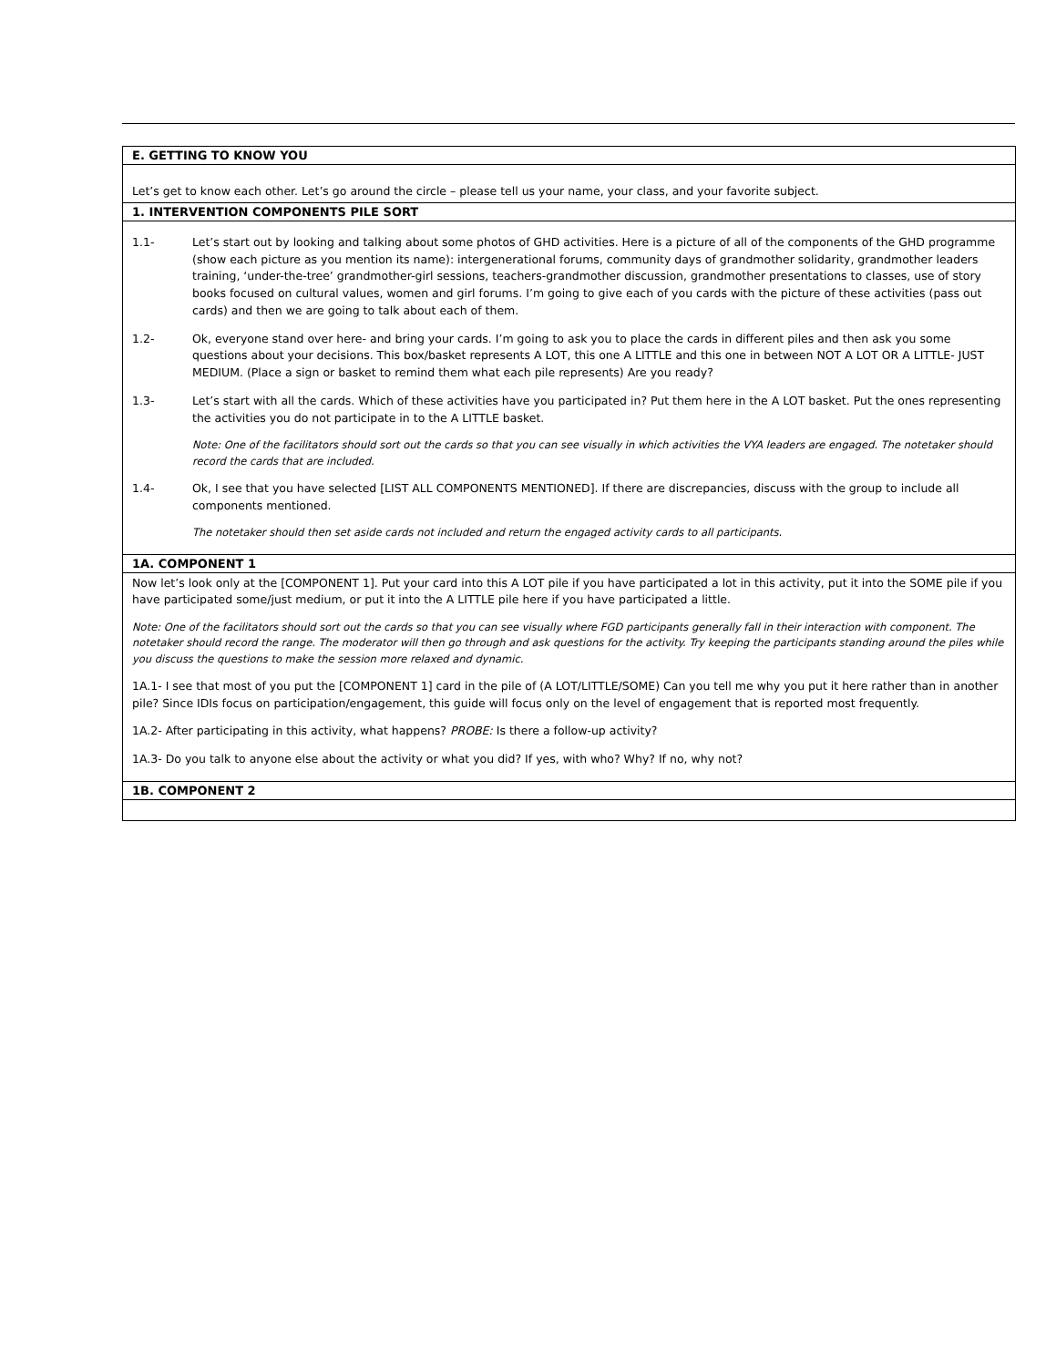| E. GETTING TO KNOW YOU |
| --- |
| Let’s get to know each other. Let’s go around the circle – please tell us your name, your class, and your favorite subject. |
| 1. INTERVENTION COMPONENTS PILE SORT |
| 1.1- Let’s start out by looking and talking about some photos of GHD activities. Here is a picture of all of the components of the GHD programme (show each picture as you mention its name): intergenerational forums, community days of grandmother solidarity, grandmother leaders training, ‘under-the-tree’ grandmother-girl sessions, teachers-grandmother discussion, grandmother presentations to classes, use of story books focused on cultural values, women and girl forums. I’m going to give each of you cards with the picture of these activities (pass out cards) and then we are going to talk about each of them. 1.2- Ok, everyone stand over here- and bring your cards. I’m going to ask you to place the cards in different piles and then ask you some questions about your decisions. This box/basket represents A LOT, this one A LITTLE and this one in between NOT A LOT OR A LITTLE- JUST MEDIUM. (Place a sign or basket to remind them what each pile represents) Are you ready? 1.3- Let’s start with all the cards. Which of these activities have you participated in? Put them here in the A LOT basket. Put the ones representing the activities you do not participate in to the A LITTLE basket. Note: One of the facilitators should sort out the cards so that you can see visually in which activities the VYA leaders are engaged. The notetaker should record the cards that are included. 1.4- Ok, I see that you have selected [LIST ALL COMPONENTS MENTIONED]. If there are discrepancies, discuss with the group to include all components mentioned. The notetaker should then set aside cards not included and return the engaged activity cards to all participants. |
| 1A. COMPONENT 1 |
| Now let’s look only at the [COMPONENT 1]. Put your card into this A LOT pile if you have participated a lot in this activity, put it into the SOME pile if you have participated some/just medium, or put it into the A LITTLE pile here if you have participated a little. Note: One of the facilitators should sort out the cards so that you can see visually where FGD participants generally fall in their interaction with component. The notetaker should record the range. The moderator will then go through and ask questions for the activity. Try keeping the participants standing around the piles while you discuss the questions to make the session more relaxed and dynamic. 1A.1- I see that most of you put the [COMPONENT 1] card in the pile of (A LOT/LITTLE/SOME) Can you tell me why you put it here rather than in another pile? Since IDIs focus on participation/engagement, this guide will focus only on the level of engagement that is reported most frequently. 1A.2- After participating in this activity, what happens? PROBE: Is there a follow-up activity? 1A.3- Do you talk to anyone else about the activity or what you did? If yes, with who? Why? If no, why not? |
| 1B. COMPONENT 2 |